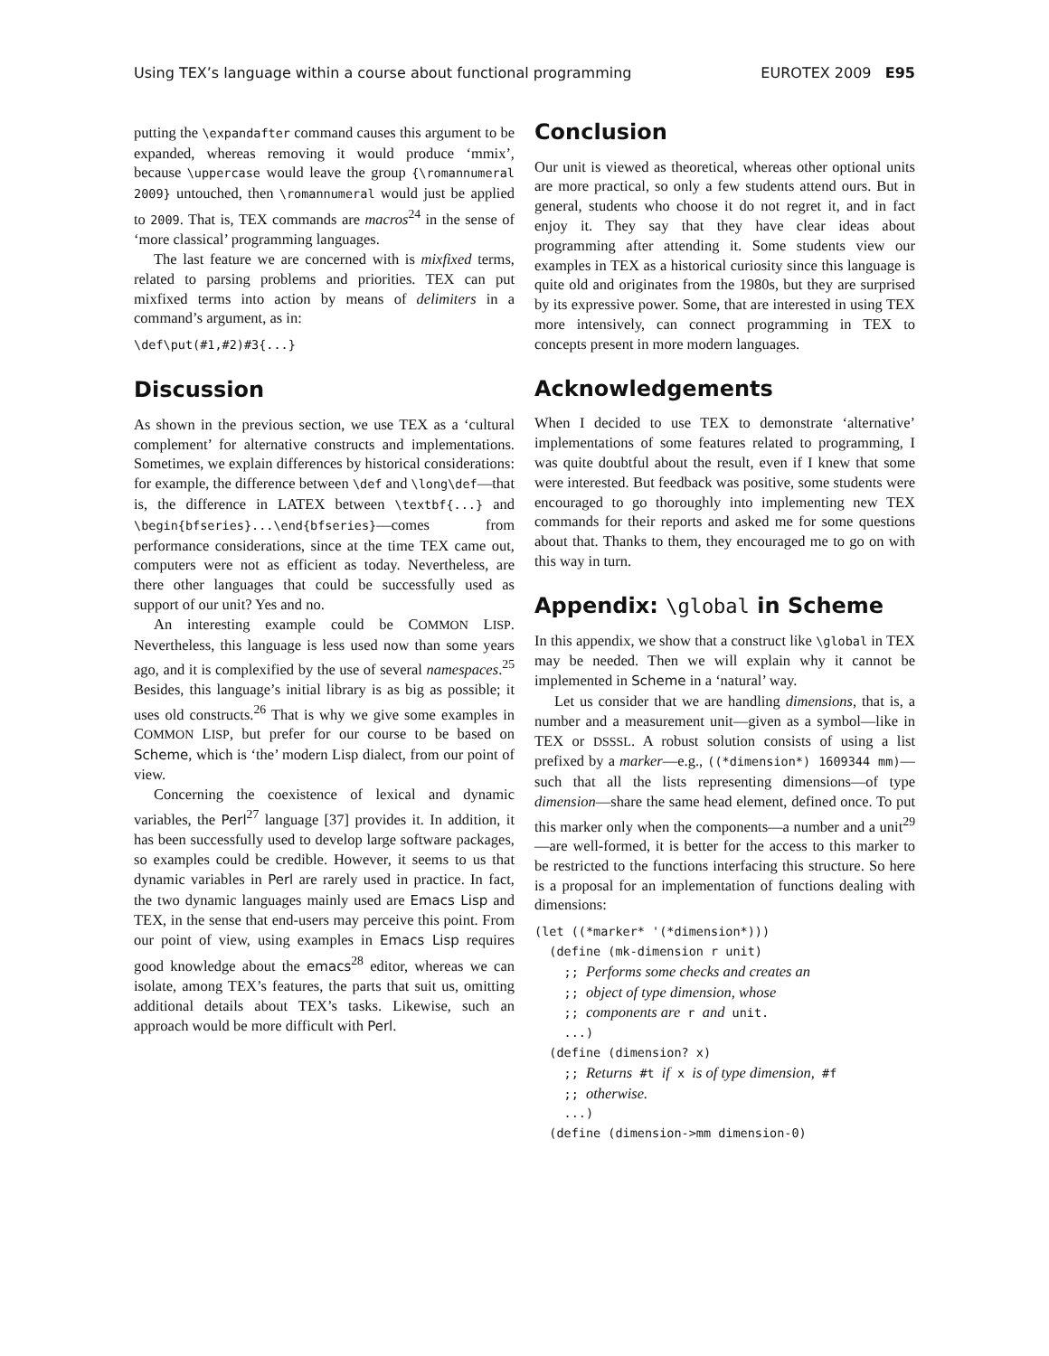Using TEX’s language within a course about functional programming EUROTEX 2009 E95
putting the \expandafter command causes this argument to be expanded, whereas removing it would produce ‘mmix’, because \uppercase would leave the group {\romannumeral 2009} untouched, then \romannumeral would just be applied to 2009. That is, TEX commands are macros<sup>24</sup> in the sense of ‘more classical’ programming languages.
The last feature we are concerned with is mixfixed terms, related to parsing problems and priorities. TEX can put mixfixed terms into action by means of delimiters in a command’s argument, as in:
\def\put(#1,#2)#3{...}
Discussion
As shown in the previous section, we use TEX as a ‘cultural complement’ for alternative constructs and implementations. Sometimes, we explain differences by historical considerations: for example, the difference between \def and \long\def—that is, the difference in LATEX between \textbf{...} and \begin{bfseries}...\end{bfseries}—comes from performance considerations, since at the time TEX came out, computers were not as efficient as today. Nevertheless, are there other languages that could be successfully used as support of our unit? Yes and no.
An interesting example could be COMMON LISP. Nevertheless, this language is less used now than some years ago, and it is complexified by the use of several namespaces.<sup>25</sup> Besides, this language’s initial library is as big as possible; it uses old constructs.<sup>26</sup> That is why we give some examples in COMMON LISP, but prefer for our course to be based on Scheme, which is ‘the’ modern Lisp dialect, from our point of view.
Concerning the coexistence of lexical and dynamic variables, the Perl<sup>27</sup> language [37] provides it. In addition, it has been successfully used to develop large software packages, so examples could be credible. However, it seems to us that dynamic variables in Perl are rarely used in practice. In fact, the two dynamic languages mainly used are Emacs Lisp and TEX, in the sense that end-users may perceive this point. From our point of view, using examples in Emacs Lisp requires good knowledge about the emacs<sup>28</sup> editor, whereas we can isolate, among TEX’s features, the parts that suit us, omitting additional details about TEX’s tasks. Likewise, such an approach would be more difficult with Perl.
Conclusion
Our unit is viewed as theoretical, whereas other optional units are more practical, so only a few students attend ours. But in general, students who choose it do not regret it, and in fact enjoy it. They say that they have clear ideas about programming after attending it. Some students view our examples in TEX as a historical curiosity since this language is quite old and originates from the 1980s, but they are surprised by its expressive power. Some, that are interested in using TEX more intensively, can connect programming in TEX to concepts present in more modern languages.
Acknowledgements
When I decided to use TEX to demonstrate ‘alternative’ implementations of some features related to programming, I was quite doubtful about the result, even if I knew that some were interested. But feedback was positive, some students were encouraged to go thoroughly into implementing new TEX commands for their reports and asked me for some questions about that. Thanks to them, they encouraged me to go on with this way in turn.
Appendix: \global in Scheme
In this appendix, we show that a construct like \global in TEX may be needed. Then we will explain why it cannot be implemented in Scheme in a ‘natural’ way.
Let us consider that we are handling dimensions, that is, a number and a measurement unit—given as a symbol—like in TEX or DSSSL. A robust solution consists of using a list prefixed by a marker—e.g., ((*dimension*) 1609344 mm)—such that all the lists representing dimensions—of type dimension—share the same head element, defined once. To put this marker only when the components—a number and a unit<sup>29</sup>—are well-formed, it is better for the access to this marker to be restricted to the functions interfacing this structure. So here is a proposal for an implementation of functions dealing with dimensions:
(let ((*marker* '(*dimension*)))
  (define (mk-dimension r unit)
    ;; Performs some checks and creates an
    ;; object of type dimension, whose
    ;; components are r and unit.
    ...)
  (define (dimension? x)
    ;; Returns #t if x is of type dimension, #f
    ;; otherwise.
    ...)
  (define (dimension->mm dimension-0)